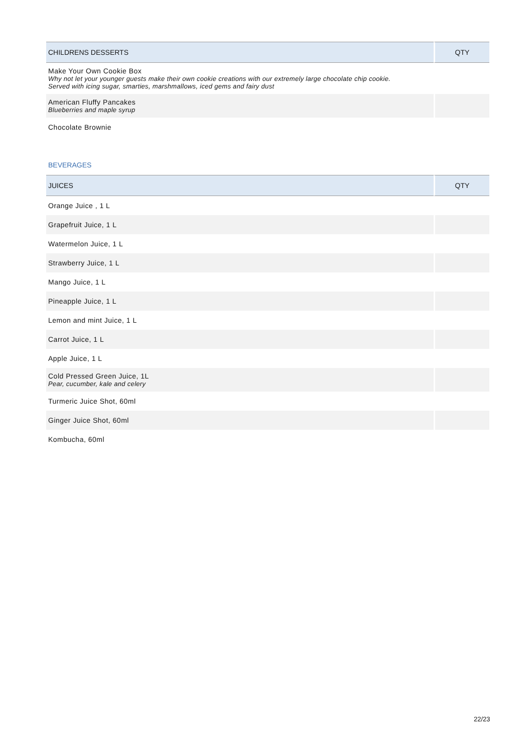| CHILDRENS DESSERTS | QTY |
| --- | --- |
| Make Your Own Cookie Box Why not let your younger guests make their own cookie creations with our extremely large chocolate chip cookie. Served with icing sugar, smarties, marshmallows, iced gems and fairy dust | |
| American Fluffy Pancakes Blueberries and maple syrup | |
| Chocolate Brownie | |
BEVERAGES
| JUICES | QTY |
| --- | --- |
| Orange Juice , 1 L | |
| Grapefruit Juice, 1 L | |
| Watermelon Juice, 1 L | |
| Strawberry Juice, 1 L | |
| Mango Juice, 1 L | |
| Pineapple Juice, 1 L | |
| Lemon and mint Juice, 1 L | |
| Carrot Juice, 1 L | |
| Apple Juice, 1 L | |
| Cold Pressed Green Juice, 1L Pear, cucumber, kale and celery | |
| Turmeric Juice Shot, 60ml | |
| Ginger Juice Shot, 60ml | |
| Kombucha, 60ml | |
22/23